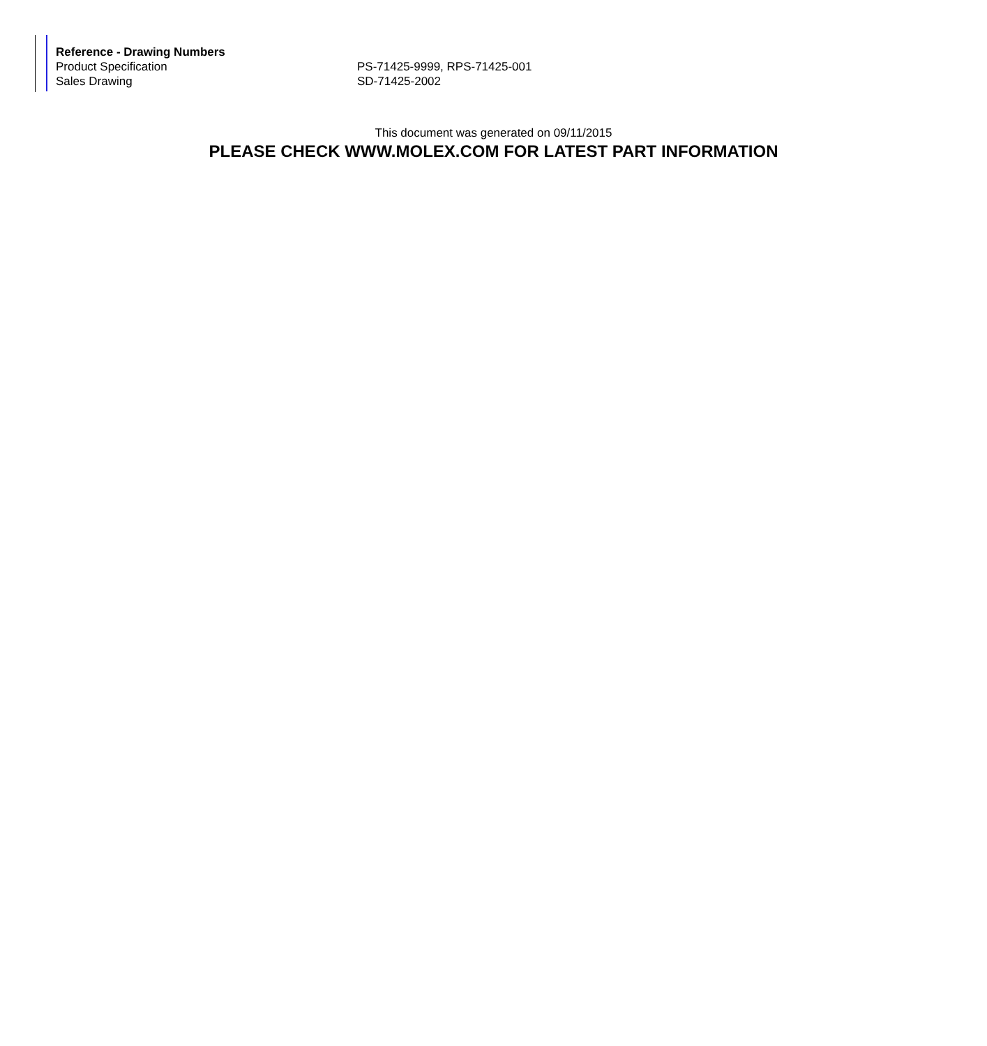| Reference - Drawing Numbers | |
| --- | --- |
| Product Specification | PS-71425-9999, RPS-71425-001 |
| Sales Drawing | SD-71425-2002 |
This document was generated on 09/11/2015
PLEASE CHECK WWW.MOLEX.COM FOR LATEST PART INFORMATION